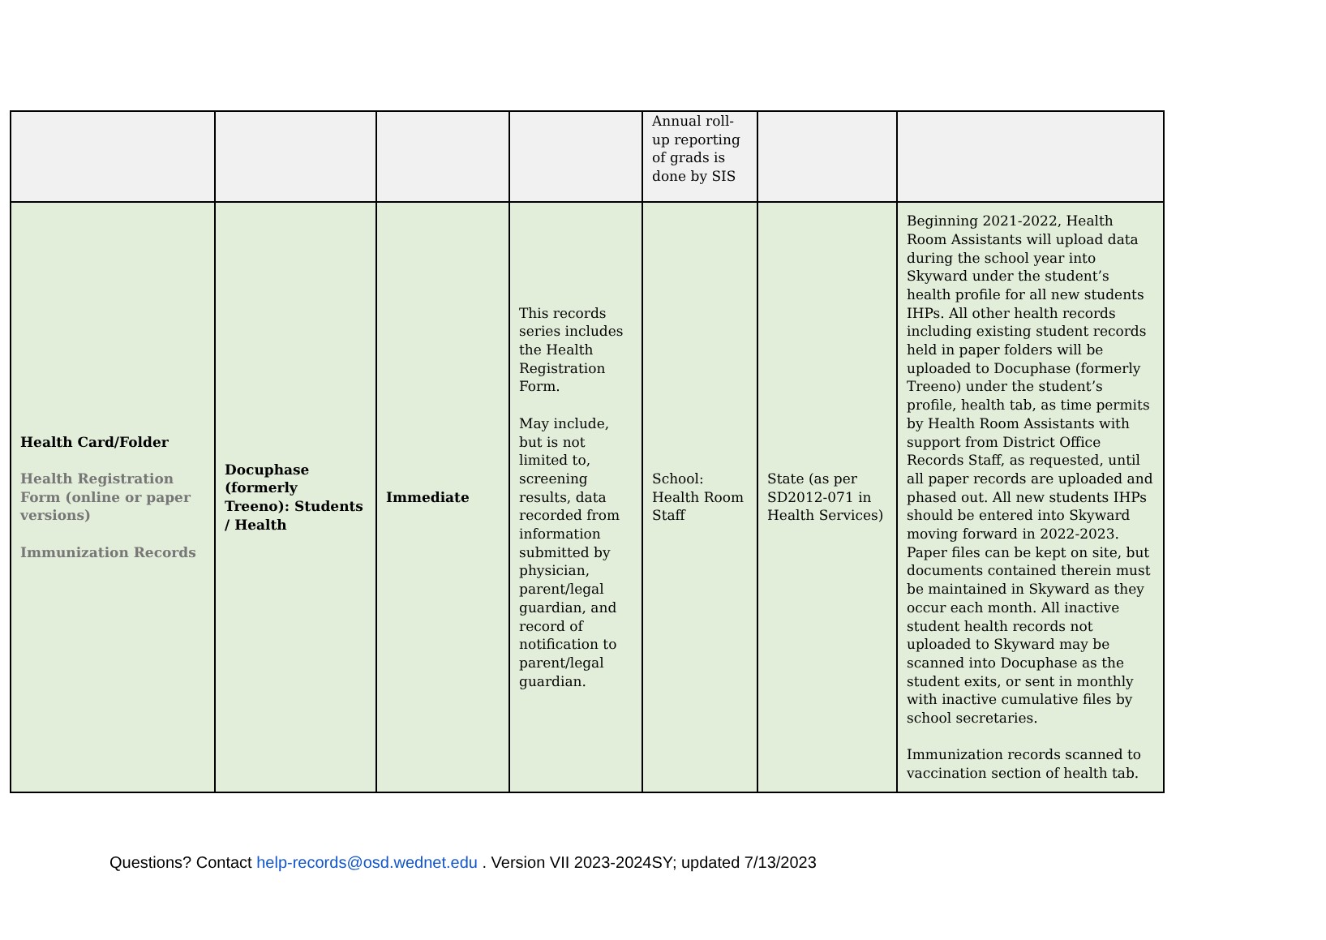| | | | | Annual roll-up reporting of grads is done by SIS | | |
| Health Card/Folder Health Registration Form (online or paper versions) Immunization Records | Docuphase (formerly Treeno): Students / Health | Immediate | This records series includes the Health Registration Form. May include, but is not limited to, screening results, data recorded from information submitted by physician, parent/legal guardian, and record of notification to parent/legal guardian. | School: Health Room Staff | State (as per SD2012-071 in Health Services) | Beginning 2021-2022, Health Room Assistants will upload data during the school year into Skyward under the student’s health profile for all new students IHPs. All other health records including existing student records held in paper folders will be uploaded to Docuphase (formerly Treeno) under the student’s profile, health tab, as time permits by Health Room Assistants with support from District Office Records Staff, as requested, until all paper records are uploaded and phased out. All new students IHPs should be entered into Skyward moving forward in 2022-2023. Paper files can be kept on site, but documents contained therein must be maintained in Skyward as they occur each month. All inactive student health records not uploaded to Skyward may be scanned into Docuphase as the student exits, or sent in monthly with inactive cumulative files by school secretaries. Immunization records scanned to vaccination section of health tab. |
Questions? Contact help-records@osd.wednet.edu . Version VII 2023-2024SY; updated 7/13/2023